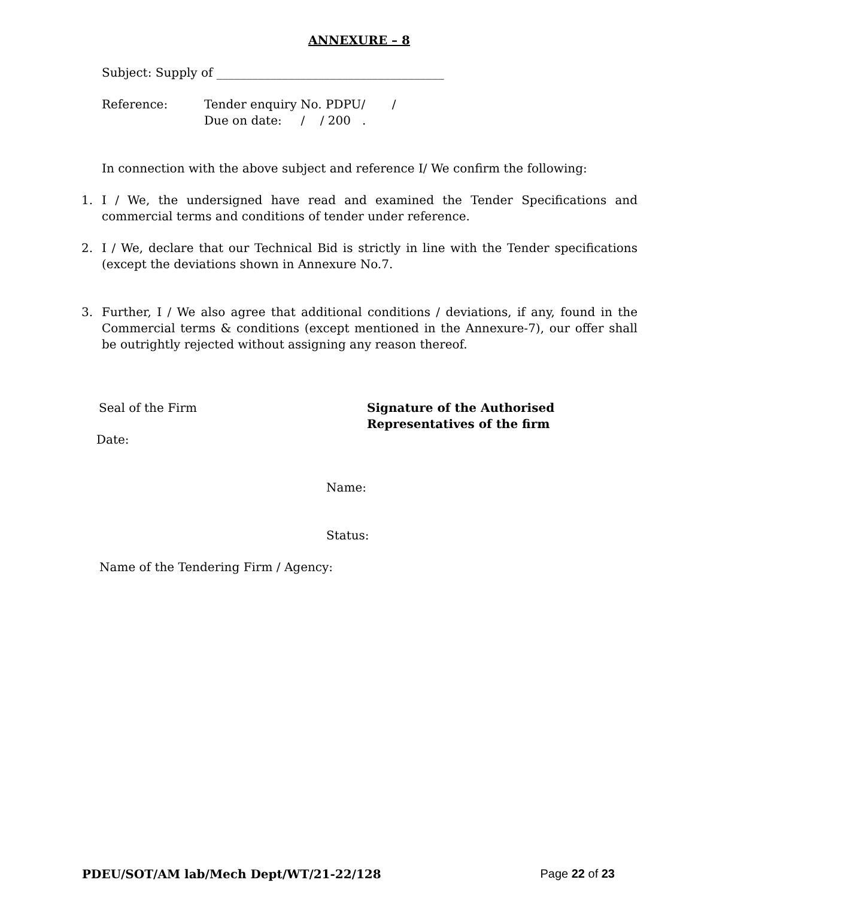ANNEXURE – 8
Subject: Supply of ______________________________________
Reference: Tender enquiry No. PDPU/ /
Due on date: / / 200 .
In connection with the above subject and reference I/ We confirm the following:
1. I / We, the undersigned have read and examined the Tender Specifications and commercial terms and conditions of tender under reference.
2. I / We, declare that our Technical Bid is strictly in line with the Tender specifications (except the deviations shown in Annexure No.7.
3. Further, I / We also agree that additional conditions / deviations, if any, found in the Commercial terms & conditions (except mentioned in the Annexure-7), our offer shall be outrightly rejected without assigning any reason thereof.
Seal of the Firm Signature of the Authorised
Representatives of the firm
Date:
Name:
Status:
Name of the Tendering Firm / Agency:
PDEU/SOT/AM lab/Mech Dept/WT/21-22/128 Page 22 of 23